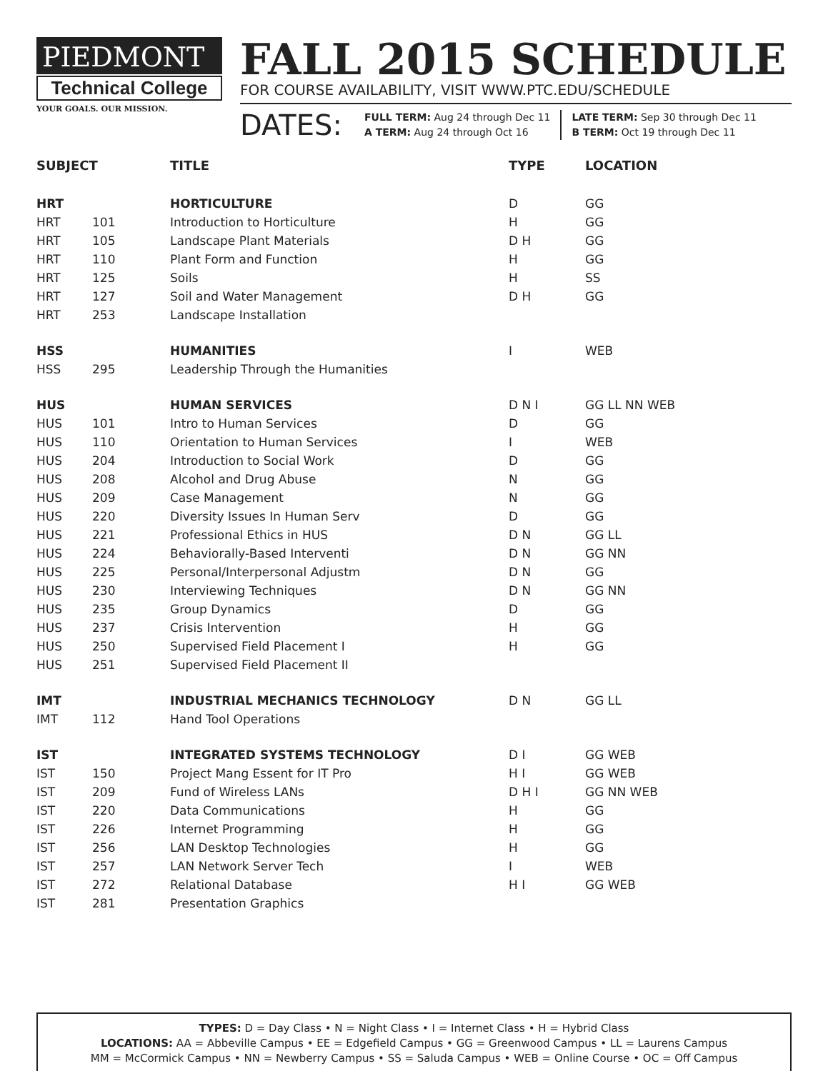PIEDMONT
Technical College
YOUR GOALS. OUR MISSION.
FALL 2015 SCHEDULE
FOR COURSE AVAILABILITY, VISIT WWW.PTC.EDU/SCHEDULE
DATES:
FULL TERM: Aug 24 through Dec 11
A TERM: Aug 24 through Oct 16
LATE TERM: Sep 30 through Dec 11
B TERM: Oct 19 through Dec 11
| SUBJECT | | TITLE | TYPE | LOCATION |
| --- | --- | --- | --- | --- |
| HRT | | HORTICULTURE | D | GG |
| HRT | 101 | Introduction to Horticulture | H | GG |
| HRT | 105 | Landscape Plant Materials | D H | GG |
| HRT | 110 | Plant Form and Function | H | GG |
| HRT | 125 | Soils | H | SS |
| HRT | 127 | Soil and Water Management | D H | GG |
| HRT | 253 | Landscape Installation | | |
| HSS | | HUMANITIES | I | WEB |
| HSS | 295 | Leadership Through the Humanities | | |
| HUS | | HUMAN SERVICES | D N I | GG LL NN WEB |
| HUS | 101 | Intro to Human Services | D | GG |
| HUS | 110 | Orientation to Human Services | I | WEB |
| HUS | 204 | Introduction to Social Work | D | GG |
| HUS | 208 | Alcohol and Drug Abuse | N | GG |
| HUS | 209 | Case Management | N | GG |
| HUS | 220 | Diversity Issues In Human Serv | D | GG |
| HUS | 221 | Professional Ethics in HUS | D N | GG LL |
| HUS | 224 | Behaviorally-Based Interventi | D N | GG NN |
| HUS | 225 | Personal/Interpersonal Adjustm | D N | GG |
| HUS | 230 | Interviewing Techniques | D N | GG NN |
| HUS | 235 | Group Dynamics | D | GG |
| HUS | 237 | Crisis Intervention | H | GG |
| HUS | 250 | Supervised Field Placement I | H | GG |
| HUS | 251 | Supervised Field Placement II | | |
| IMT | | INDUSTRIAL MECHANICS TECHNOLOGY | D N | GG LL |
| IMT | 112 | Hand Tool Operations | | |
| IST | | INTEGRATED SYSTEMS TECHNOLOGY | D I | GG WEB |
| IST | 150 | Project Mang Essent for IT Pro | H I | GG WEB |
| IST | 209 | Fund of Wireless LANs | D H I | GG NN WEB |
| IST | 220 | Data Communications | H | GG |
| IST | 226 | Internet Programming | H | GG |
| IST | 256 | LAN Desktop Technologies | H | GG |
| IST | 257 | LAN Network Server Tech | I | WEB |
| IST | 272 | Relational Database | H I | GG WEB |
| IST | 281 | Presentation Graphics | | |
TYPES: D = Day Class • N = Night Class • I = Internet Class • H = Hybrid Class
LOCATIONS: AA = Abbeville Campus • EE = Edgefield Campus • GG = Greenwood Campus • LL = Laurens Campus
MM = McCormick Campus • NN = Newberry Campus • SS = Saluda Campus • WEB = Online Course • OC = Off Campus